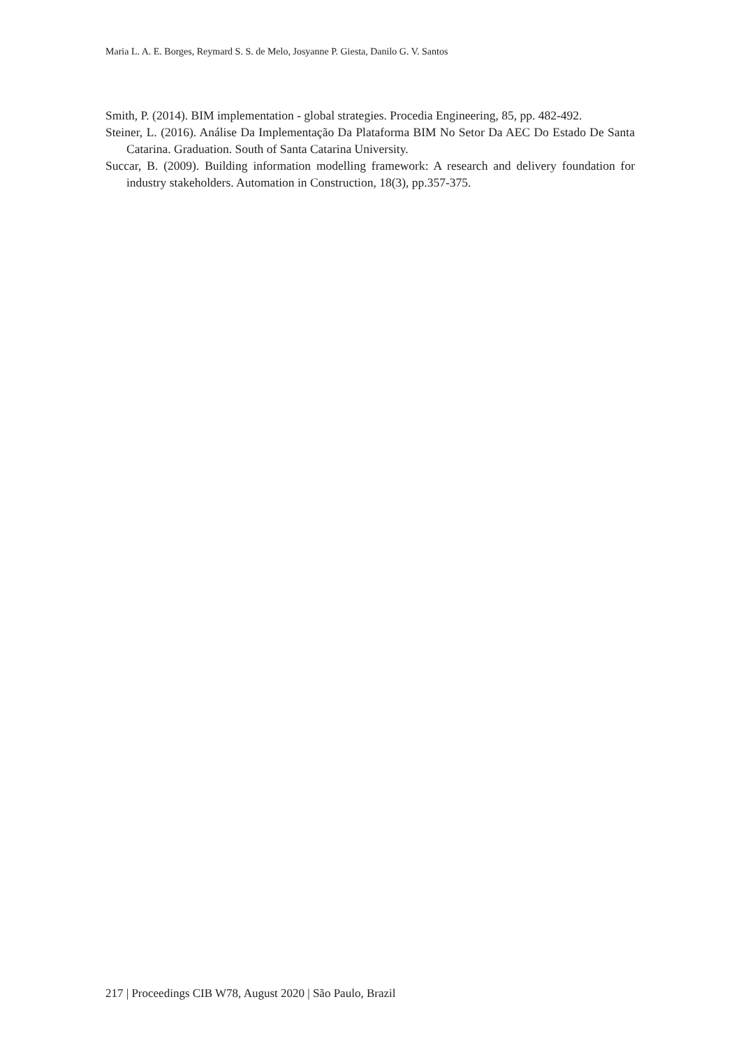Maria L. A. E. Borges, Reymard S. S. de Melo, Josyanne P. Giesta, Danilo G. V. Santos
Smith, P. (2014). BIM implementation - global strategies. Procedia Engineering, 85, pp. 482-492.
Steiner, L. (2016). Análise Da Implementação Da Plataforma BIM No Setor Da AEC Do Estado De Santa Catarina. Graduation. South of Santa Catarina University.
Succar, B. (2009). Building information modelling framework: A research and delivery foundation for industry stakeholders. Automation in Construction, 18(3), pp.357-375.
217 | Proceedings CIB W78, August 2020 | São Paulo, Brazil